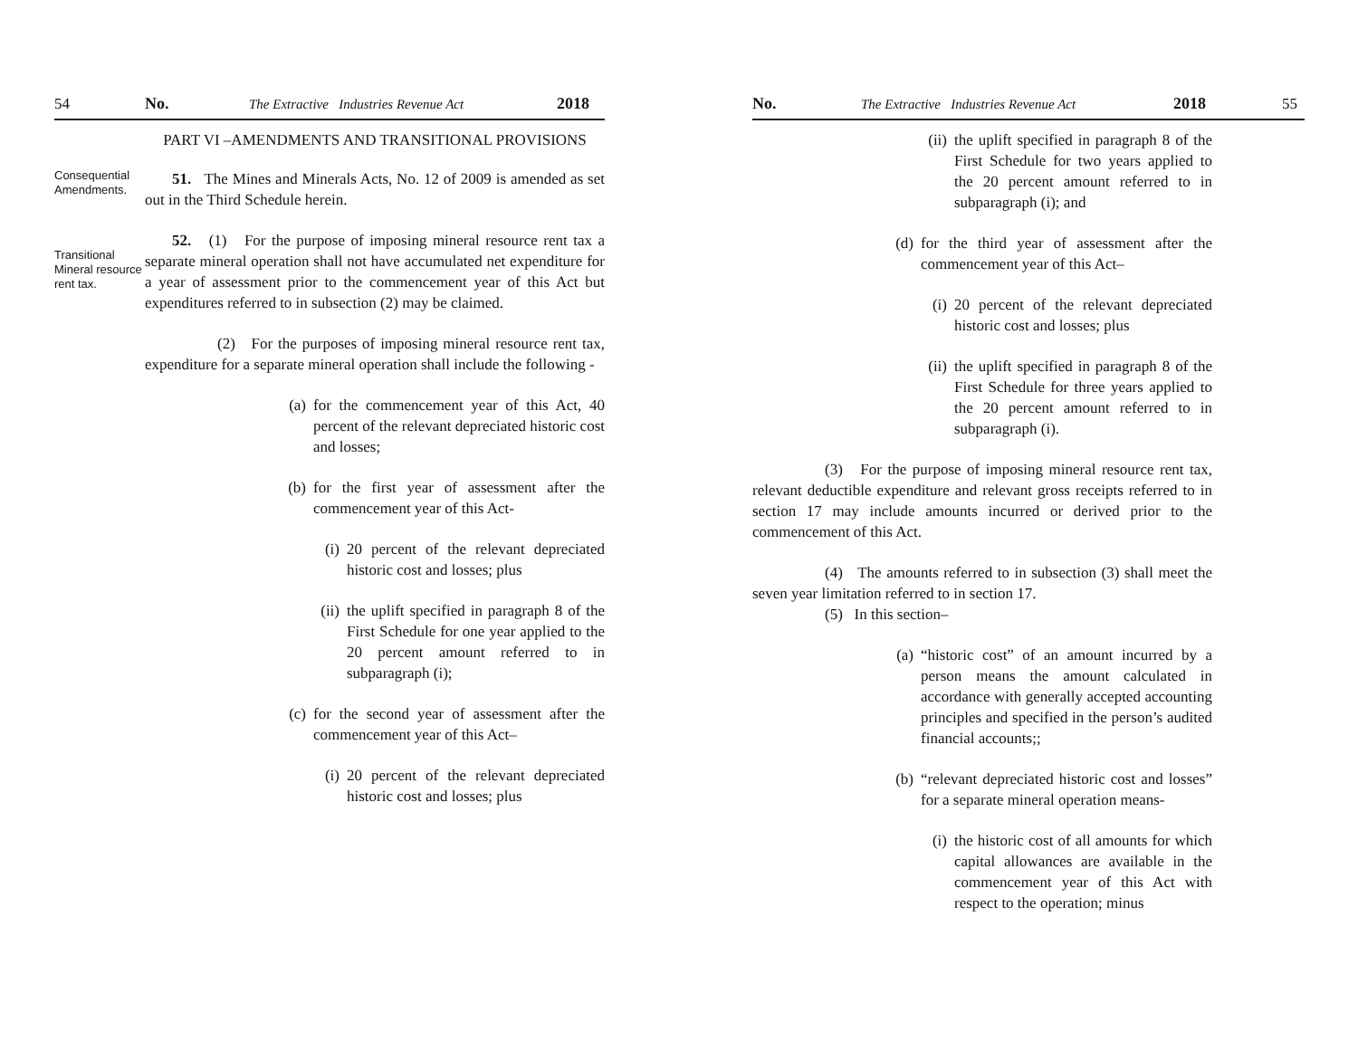54 No. The Extractive Industries Revenue Act 2018
PART VI –AMENDMENTS AND TRANSITIONAL PROVISIONS
Consequential Amendments.
51. The Mines and Minerals Acts, No. 12 of 2009 is amended as set out in the Third Schedule herein.
Transitional Mineral resource rent tax.
52. (1) For the purpose of imposing mineral resource rent tax a separate mineral operation shall not have accumulated net expenditure for a year of assessment prior to the commencement year of this Act but expenditures referred to in subsection (2) may be claimed.
(2) For the purposes of imposing mineral resource rent tax, expenditure for a separate mineral operation shall include the following -
(a) for the commencement year of this Act, 40 percent of the relevant depreciated historic cost and losses;
(b) for the first year of assessment after the commencement year of this Act-
(i) 20 percent of the relevant depreciated historic cost and losses; plus
(ii) the uplift specified in paragraph 8 of the First Schedule for one year applied to the 20 percent amount referred to in subparagraph (i);
(c) for the second year of assessment after the commencement year of this Act–
(i) 20 percent of the relevant depreciated historic cost and losses; plus
No. The Extractive Industries Revenue Act 2018 55
(ii) the uplift specified in paragraph 8 of the First Schedule for two years applied to the 20 percent amount referred to in subparagraph (i); and
(d) for the third year of assessment after the commencement year of this Act–
(i) 20 percent of the relevant depreciated historic cost and losses; plus
(ii) the uplift specified in paragraph 8 of the First Schedule for three years applied to the 20 percent amount referred to in subparagraph (i).
(3) For the purpose of imposing mineral resource rent tax, relevant deductible expenditure and relevant gross receipts referred to in section 17 may include amounts incurred or derived prior to the commencement of this Act.
(4) The amounts referred to in subsection (3) shall meet the seven year limitation referred to in section 17.
(5) In this section–
(a) “historic cost” of an amount incurred by a person means the amount calculated in accordance with generally accepted accounting principles and specified in the person’s audited financial accounts;;
(b) “relevant depreciated historic cost and losses” for a separate mineral operation means-
(i) the historic cost of all amounts for which capital allowances are available in the commencement year of this Act with respect to the operation; minus